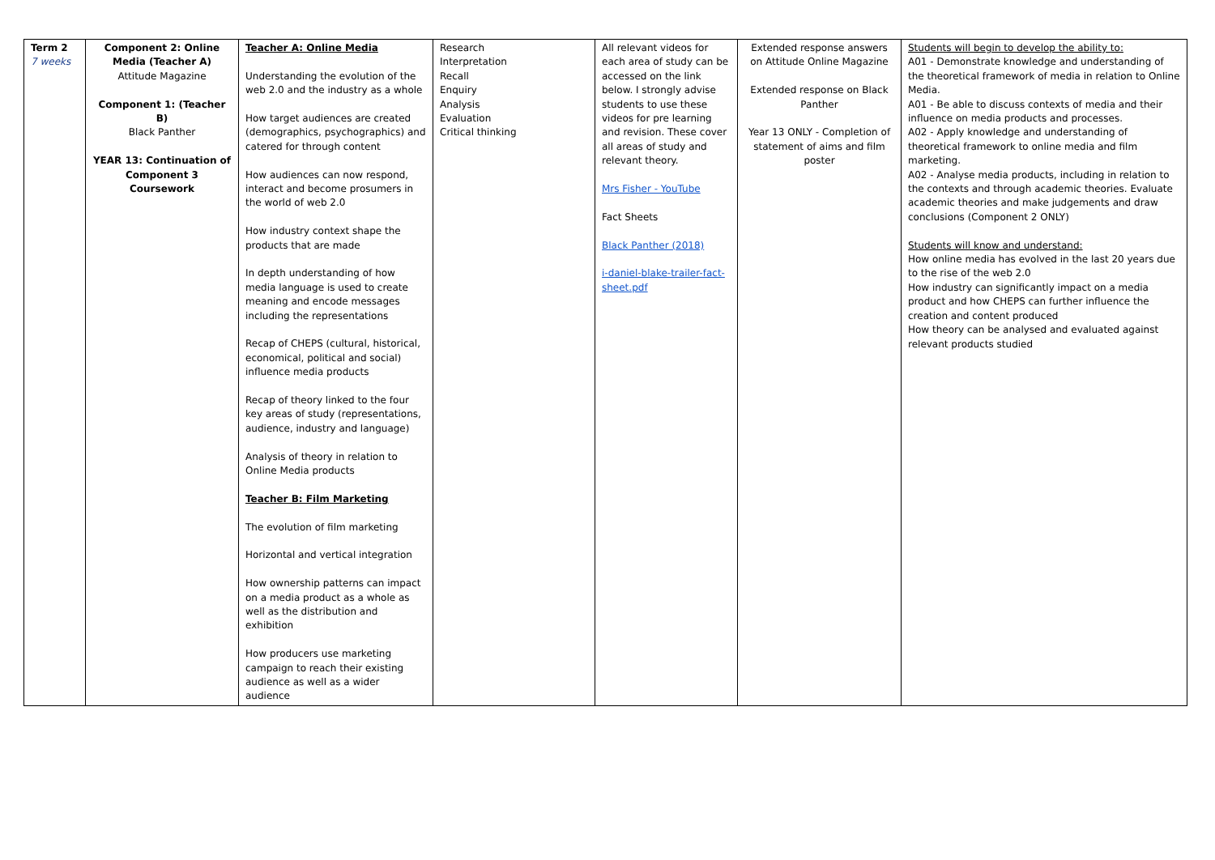| Term 2 7 weeks | Component 2: Online Media (Teacher A) Attitude Magazine Component 1: (Teacher B) Black Panther YEAR 13: Continuation of Component 3 Coursework | Teacher A: Online Media Understanding the evolution of the web 2.0 and the industry as a whole How target audiences are created (demographics, psychographics) and catered for through content How audiences can now respond, interact and become prosumers in the world of web 2.0 How industry context shape the products that are made In depth understanding of how media language is used to create meaning and encode messages including the representations Recap of CHEPS (cultural, historical, economical, political and social) influence media products Recap of theory linked to the four key areas of study (representations, audience, industry and language) Analysis of theory in relation to Online Media products Teacher B: Film Marketing The evolution of film marketing Horizontal and vertical integration How ownership patterns can impact on a media product as a whole as well as the distribution and exhibition How producers use marketing campaign to reach their existing audience as well as a wider audience | Research Interpretation Recall Enquiry Analysis Evaluation Critical thinking | All relevant videos for each area of study can be accessed on the link below. I strongly advise students to use these videos for pre learning and revision. These cover all areas of study and relevant theory. Mrs Fisher - YouTube Fact Sheets Black Panther (2018) i-daniel-blake-trailer-fact-sheet.pdf | Extended response answers on Attitude Online Magazine Extended response on Black Panther Year 13 ONLY - Completion of statement of aims and film poster | Students will begin to develop the ability to: A01 - Demonstrate knowledge and understanding of the theoretical framework of media in relation to Online Media. A01 - Be able to discuss contexts of media and their influence on media products and processes. A02 - Apply knowledge and understanding of theoretical framework to online media and film marketing. A02 - Analyse media products, including in relation to the contexts and through academic theories. Evaluate academic theories and make judgements and draw conclusions (Component 2 ONLY) Students will know and understand: How online media has evolved in the last 20 years due to the rise of the web 2.0 How industry can significantly impact on a media product and how CHEPS can further influence the creation and content produced How theory can be analysed and evaluated against relevant products studied |